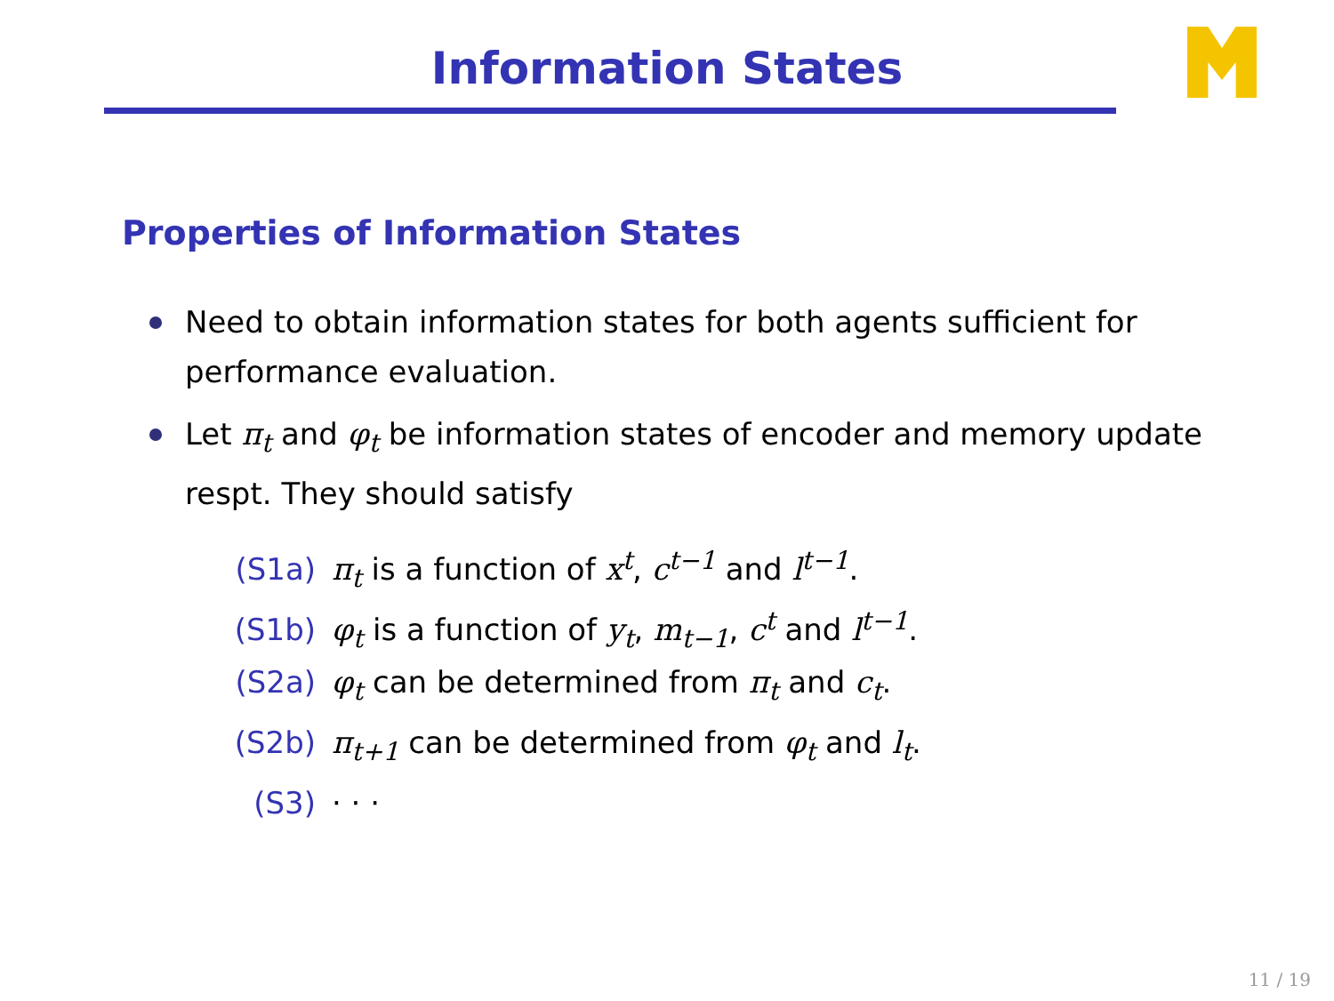Information States
Properties of Information States
Need to obtain information states for both agents sufficient for performance evaluation.
Let π<sub>t</sub> and φ<sub>t</sub> be information states of encoder and memory update respt. They should satisfy
(S1a) π<sub>t</sub> is a function of x<sup>t</sup>, c<sup>t−1</sup> and l<sup>t−1</sup>.
(S1b) φ<sub>t</sub> is a function of y<sub>t</sub>, m<sub>t−1</sub>, c<sup>t</sup> and l<sup>t−1</sup>.
(S2a) φ<sub>t</sub> can be determined from π<sub>t</sub> and c<sub>t</sub>.
(S2b) π<sub>t+1</sub> can be determined from φ<sub>t</sub> and l<sub>t</sub>.
(S3) · · ·
11 / 19